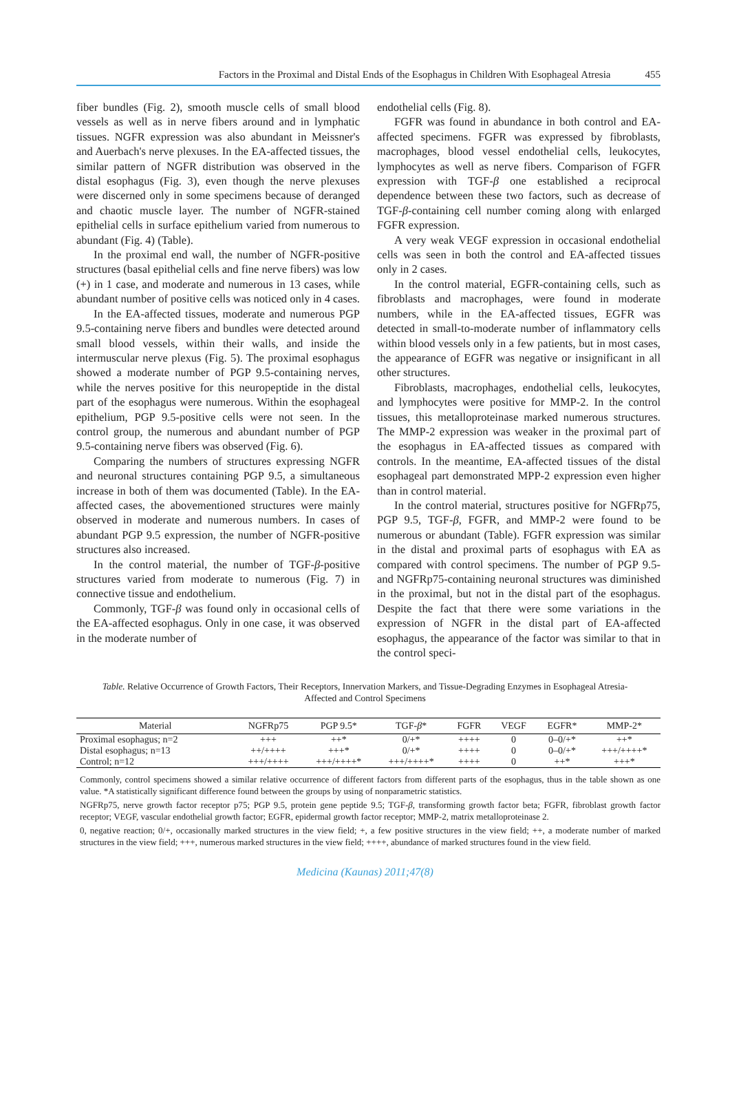Factors in the Proximal and Distal Ends of the Esophagus in Children With Esophageal Atresia 455
fiber bundles (Fig. 2), smooth muscle cells of small blood vessels as well as in nerve fibers around and in lymphatic tissues. NGFR expression was also abundant in Meissner's and Auerbach's nerve plexuses. In the EA-affected tissues, the similar pattern of NGFR distribution was observed in the distal esophagus (Fig. 3), even though the nerve plexuses were discerned only in some specimens because of deranged and chaotic muscle layer. The number of NGFR-stained epithelial cells in surface epithelium varied from numerous to abundant (Fig. 4) (Table).
In the proximal end wall, the number of NGFR-positive structures (basal epithelial cells and fine nerve fibers) was low (+) in 1 case, and moderate and numerous in 13 cases, while abundant number of positive cells was noticed only in 4 cases.
In the EA-affected tissues, moderate and numerous PGP 9.5-containing nerve fibers and bundles were detected around small blood vessels, within their walls, and inside the intermuscular nerve plexus (Fig. 5). The proximal esophagus showed a moderate number of PGP 9.5-containing nerves, while the nerves positive for this neuropeptide in the distal part of the esophagus were numerous. Within the esophageal epithelium, PGP 9.5-positive cells were not seen. In the control group, the numerous and abundant number of PGP 9.5-containing nerve fibers was observed (Fig. 6).
Comparing the numbers of structures expressing NGFR and neuronal structures containing PGP 9.5, a simultaneous increase in both of them was documented (Table). In the EA-affected cases, the abovementioned structures were mainly observed in moderate and numerous numbers. In cases of abundant PGP 9.5 expression, the number of NGFR-positive structures also increased.
In the control material, the number of TGF-β-positive structures varied from moderate to numerous (Fig. 7) in connective tissue and endothelium.
Commonly, TGF-β was found only in occasional cells of the EA-affected esophagus. Only in one case, it was observed in the moderate number of
endothelial cells (Fig. 8).
FGFR was found in abundance in both control and EA-affected specimens. FGFR was expressed by fibroblasts, macrophages, blood vessel endothelial cells, leukocytes, lymphocytes as well as nerve fibers. Comparison of FGFR expression with TGF-β one established a reciprocal dependence between these two factors, such as decrease of TGF-β-containing cell number coming along with enlarged FGFR expression.
A very weak VEGF expression in occasional endothelial cells was seen in both the control and EA-affected tissues only in 2 cases.
In the control material, EGFR-containing cells, such as fibroblasts and macrophages, were found in moderate numbers, while in the EA-affected tissues, EGFR was detected in small-to-moderate number of inflammatory cells within blood vessels only in a few patients, but in most cases, the appearance of EGFR was negative or insignificant in all other structures.
Fibroblasts, macrophages, endothelial cells, leukocytes, and lymphocytes were positive for MMP-2. In the control tissues, this metalloproteinase marked numerous structures. The MMP-2 expression was weaker in the proximal part of the esophagus in EA-affected tissues as compared with controls. In the meantime, EA-affected tissues of the distal esophageal part demonstrated MPP-2 expression even higher than in control material.
In the control material, structures positive for NGFRp75, PGP 9.5, TGF-β, FGFR, and MMP-2 were found to be numerous or abundant (Table). FGFR expression was similar in the distal and proximal parts of esophagus with EA as compared with control specimens. The number of PGP 9.5- and NGFRp75-containing neuronal structures was diminished in the proximal, but not in the distal part of the esophagus. Despite the fact that there were some variations in the expression of NGFR in the distal part of EA-affected esophagus, the appearance of the factor was similar to that in the control speci-
Table. Relative Occurrence of Growth Factors, Their Receptors, Innervation Markers, and Tissue-Degrading Enzymes in Esophageal Atresia-Affected and Control Specimens
| Material | NGFRp75 | PGP 9.5* | TGF- β * | FGFR | VEGF | EGFR* | MMP-2* |
| --- | --- | --- | --- | --- | --- | --- | --- |
| Proximal esophagus; n=2 | +++ | ++* | 0/+* | ++++ | 0 | 0–0/+* | ++* |
| Distal esophagus; n=13 | ++/++++ | +++* | 0/+* | ++++ | 0 | 0–0/+* | +++/++++* |
| Control; n=12 | +++/++++ | +++/++++* | +++/++++* | ++++ | 0 | ++* | +++* |
Commonly, control specimens showed a similar relative occurrence of different factors from different parts of the esophagus, thus in the table shown as one value. *A statistically significant difference found between the groups by using of nonparametric statistics.
NGFRp75, nerve growth factor receptor p75; PGP 9.5, protein gene peptide 9.5; TGF-β, transforming growth factor beta; FGFR, fibroblast growth factor receptor; VEGF, vascular endothelial growth factor; EGFR, epidermal growth factor receptor; MMP-2, matrix metalloproteinase 2.
0, negative reaction; 0/+, occasionally marked structures in the view field; +, a few positive structures in the view field; ++, a moderate number of marked structures in the view field; +++, numerous marked structures in the view field; ++++, abundance of marked structures found in the view field.
Medicina (Kaunas) 2011;47(8)